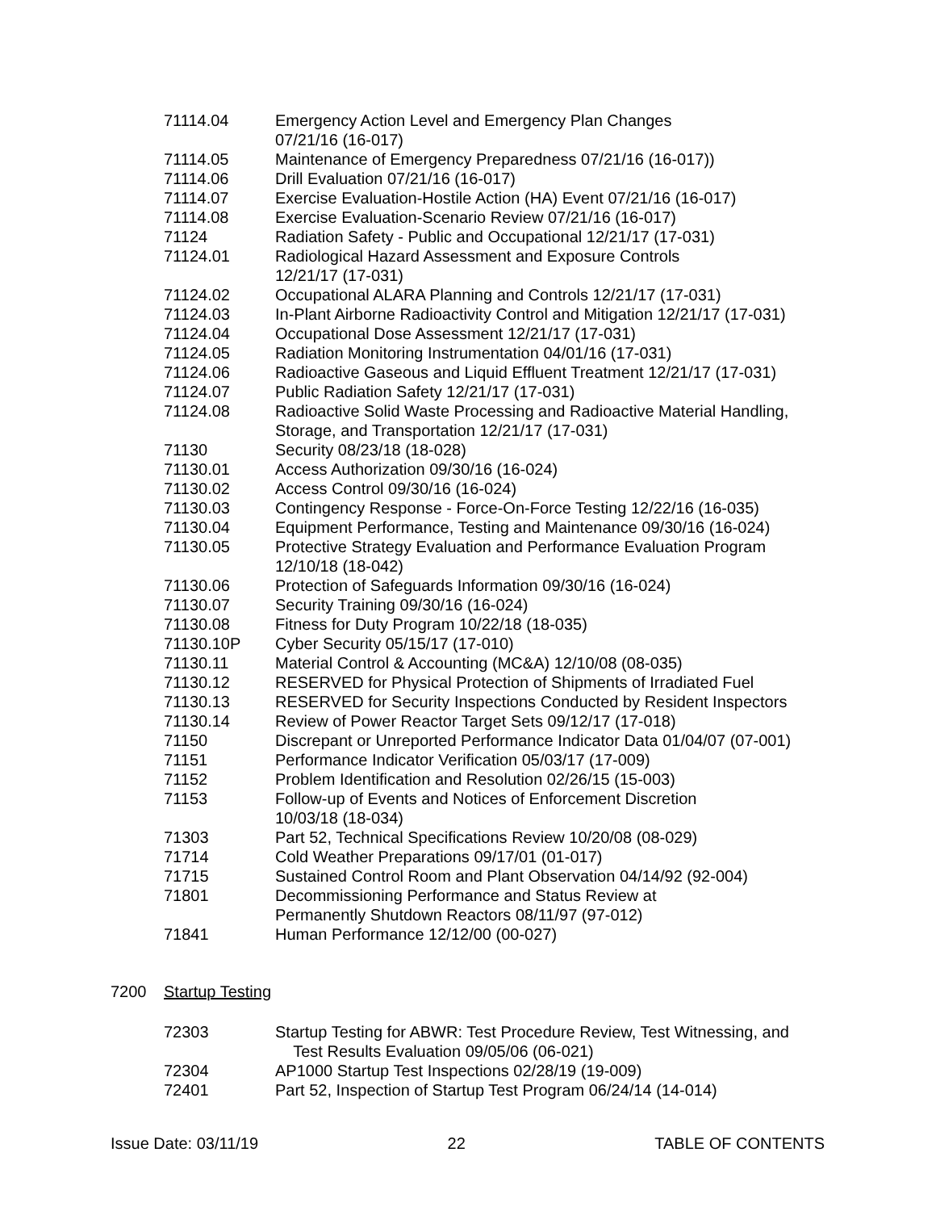| 71114.04 | Emergency Action Level and Emergency Plan Changes 07/21/16 (16-017) |
| 71114.05 | Maintenance of Emergency Preparedness 07/21/16 (16-017)) |
| 71114.06 | Drill Evaluation 07/21/16 (16-017) |
| 71114.07 | Exercise Evaluation-Hostile Action (HA) Event 07/21/16 (16-017) |
| 71114.08 | Exercise Evaluation-Scenario Review 07/21/16 (16-017) |
| 71124 | Radiation Safety - Public and Occupational 12/21/17 (17-031) |
| 71124.01 | Radiological Hazard Assessment and Exposure Controls 12/21/17 (17-031) |
| 71124.02 | Occupational ALARA Planning and Controls 12/21/17 (17-031) |
| 71124.03 | In-Plant Airborne Radioactivity Control and Mitigation 12/21/17 (17-031) |
| 71124.04 | Occupational Dose Assessment 12/21/17 (17-031) |
| 71124.05 | Radiation Monitoring Instrumentation 04/01/16 (17-031) |
| 71124.06 | Radioactive Gaseous and Liquid Effluent Treatment 12/21/17 (17-031) |
| 71124.07 | Public Radiation Safety 12/21/17 (17-031) |
| 71124.08 | Radioactive Solid Waste Processing and Radioactive Material Handling, Storage, and Transportation 12/21/17 (17-031) |
| 71130 | Security 08/23/18 (18-028) |
| 71130.01 | Access Authorization 09/30/16 (16-024) |
| 71130.02 | Access Control 09/30/16 (16-024) |
| 71130.03 | Contingency Response - Force-On-Force Testing 12/22/16 (16-035) |
| 71130.04 | Equipment Performance, Testing and Maintenance 09/30/16 (16-024) |
| 71130.05 | Protective Strategy Evaluation and Performance Evaluation Program 12/10/18 (18-042) |
| 71130.06 | Protection of Safeguards Information 09/30/16 (16-024) |
| 71130.07 | Security Training 09/30/16 (16-024) |
| 71130.08 | Fitness for Duty Program 10/22/18 (18-035) |
| 71130.10P | Cyber Security 05/15/17 (17-010) |
| 71130.11 | Material Control & Accounting (MC&A) 12/10/08 (08-035) |
| 71130.12 | RESERVED for Physical Protection of Shipments of Irradiated Fuel |
| 71130.13 | RESERVED for Security Inspections Conducted by Resident Inspectors |
| 71130.14 | Review of Power Reactor Target Sets 09/12/17 (17-018) |
| 71150 | Discrepant or Unreported Performance Indicator Data 01/04/07 (07-001) |
| 71151 | Performance Indicator Verification 05/03/17 (17-009) |
| 71152 | Problem Identification and Resolution 02/26/15 (15-003) |
| 71153 | Follow-up of Events and Notices of Enforcement Discretion 10/03/18 (18-034) |
| 71303 | Part 52, Technical Specifications Review 10/20/08 (08-029) |
| 71714 | Cold Weather Preparations 09/17/01 (01-017) |
| 71715 | Sustained Control Room and Plant Observation 04/14/92 (92-004) |
| 71801 | Decommissioning Performance and Status Review at Permanently Shutdown Reactors 08/11/97 (97-012) |
| 71841 | Human Performance 12/12/00 (00-027) |
7200 Startup Testing
| 72303 | Startup Testing for ABWR: Test Procedure Review, Test Witnessing, and Test Results Evaluation 09/05/06 (06-021) |
| 72304 | AP1000 Startup Test Inspections 02/28/19 (19-009) |
| 72401 | Part 52, Inspection of Startup Test Program 06/24/14 (14-014) |
Issue Date: 03/11/19 22 TABLE OF CONTENTS